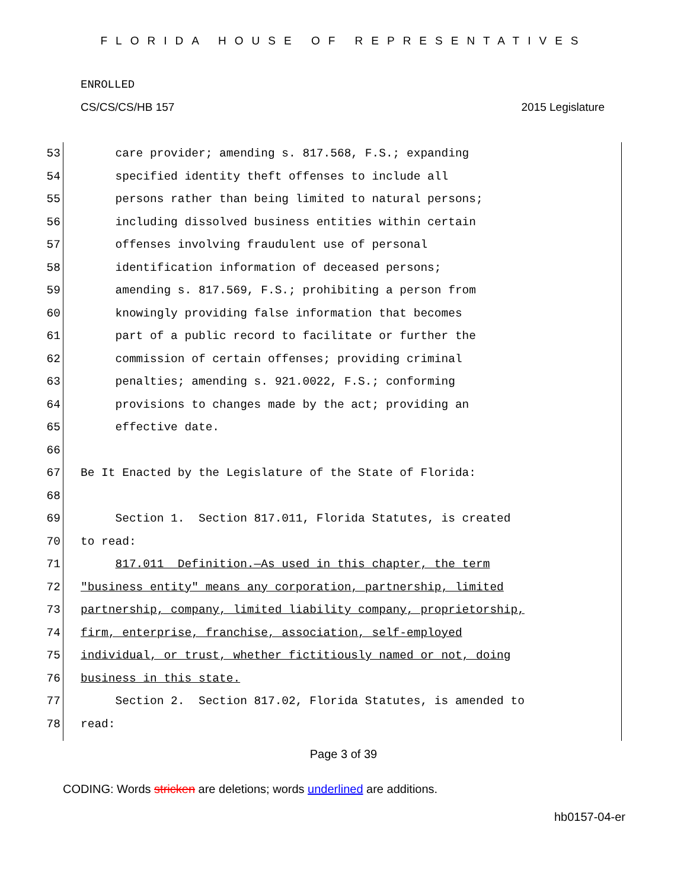FLORIDA HOUSE OF REPRESENTATIVES
ENROLLED
CS/CS/CS/HB 157 2015 Legislature
53 care provider; amending s. 817.568, F.S.; expanding
54 specified identity theft offenses to include all
55 persons rather than being limited to natural persons;
56 including dissolved business entities within certain
57 offenses involving fraudulent use of personal
58 identification information of deceased persons;
59 amending s. 817.569, F.S.; prohibiting a person from
60 knowingly providing false information that becomes
61 part of a public record to facilitate or further the
62 commission of certain offenses; providing criminal
63 penalties; amending s. 921.0022, F.S.; conforming
64 provisions to changes made by the act; providing an
65 effective date.
66
67 Be It Enacted by the Legislature of the State of Florida:
68
69 Section 1. Section 817.011, Florida Statutes, is created
70 to read:
71 817.011 Definition.—As used in this chapter, the term
72 "business entity" means any corporation, partnership, limited
73 partnership, company, limited liability company, proprietorship,
74 firm, enterprise, franchise, association, self-employed
75 individual, or trust, whether fictitiously named or not, doing
76 business in this state.
77 Section 2. Section 817.02, Florida Statutes, is amended to
78 read:
Page 3 of 39
CODING: Words stricken are deletions; words underlined are additions.
hb0157-04-er